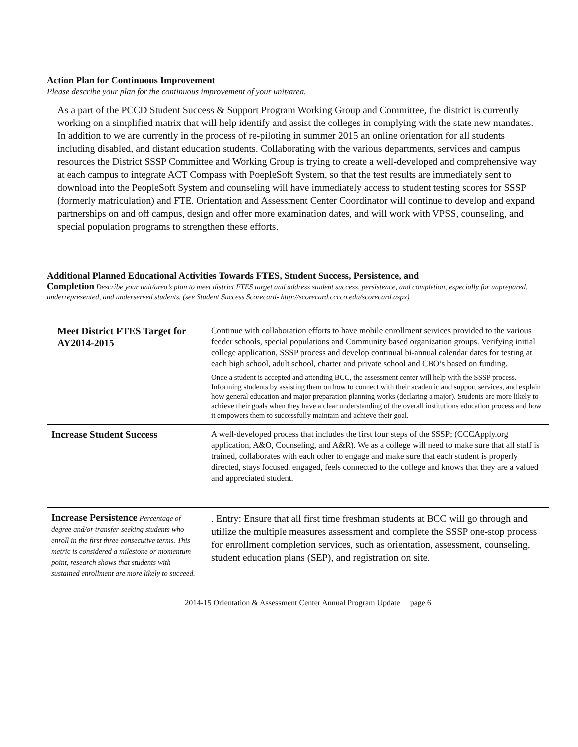Action Plan for Continuous Improvement
Please describe your plan for the continuous improvement of your unit/area.
As a part of the PCCD Student Success & Support Program Working Group and Committee, the district is currently working on a simplified matrix that will help identify and assist the colleges in complying with the state new mandates. In addition to we are currently in the process of re-piloting in summer 2015 an online orientation for all students including disabled, and distant education students. Collaborating with the various departments, services and campus resources the District SSSP Committee and Working Group is trying to create a well-developed and comprehensive way at each campus to integrate ACT Compass with PoepleSoft System, so that the test results are immediately sent to download into the PeopleSoft System and counseling will have immediately access to student testing scores for SSSP (formerly matriculation) and FTE. Orientation and Assessment Center Coordinator will continue to develop and expand partnerships on and off campus, design and offer more examination dates, and will work with VPSS, counseling, and special population programs to strengthen these efforts.
Additional Planned Educational Activities Towards FTES, Student Success, Persistence, and
Completion Describe your unit/area’s plan to meet district FTES target and address student success, persistence, and completion, especially for unprepared, underrepresented, and underserved students. (see Student Success Scorecard- http://scorecard.cccco.edu/scorecard.aspx)
| Meet District FTES Target for AY2014-2015 | Continue with collaboration efforts to have mobile enrollment services provided to the various feeder schools, special populations and Community based organization groups. Verifying initial college application, SSSP process and develop continual bi-annual calendar dates for testing at each high school, adult school, charter and private school and CBO’s based on funding. Once a student is accepted and attending BCC, the assessment center will help with the SSSP process. Informing students by assisting them on how to connect with their academic and support services, and explain how general education and major preparation planning works (declaring a major). Students are more likely to achieve their goals when they have a clear understanding of the overall institutions education process and how it empowers them to successfully maintain and achieve their goal. |
| Increase Student Success | A well-developed process that includes the first four steps of the SSSP; (CCCApply.org application, A&O, Counseling, and A&R). We as a college will need to make sure that all staff is trained, collaborates with each other to engage and make sure that each student is properly directed, stays focused, engaged, feels connected to the college and knows that they are a valued and appreciated student. |
| Increase Persistence Percentage of degree and/or transfer-seeking students who enroll in the first three consecutive terms. This metric is considered a milestone or momentum point, research shows that students with sustained enrollment are more likely to succeed. | . Entry: Ensure that all first time freshman students at BCC will go through and utilize the multiple measures assessment and complete the SSSP one-stop process for enrollment completion services, such as orientation, assessment, counseling, student education plans (SEP), and registration on site. |
2014-15 Orientation & Assessment Center Annual Program Update page 6